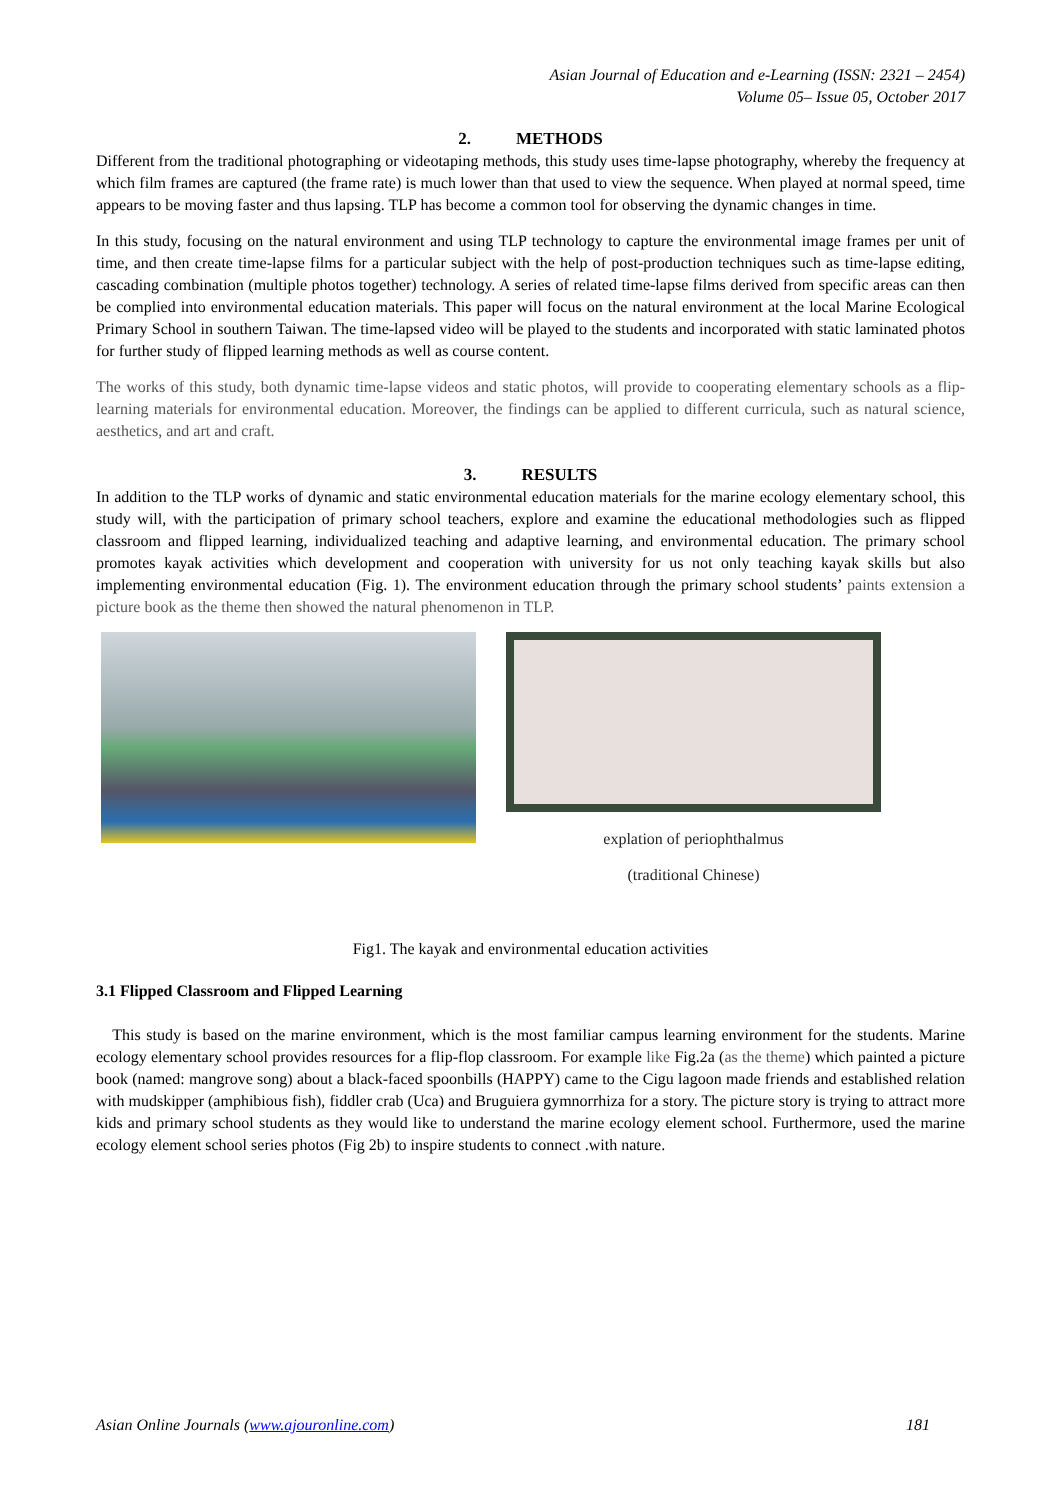Asian Journal of Education and e-Learning (ISSN: 2321 – 2454)
Volume 05– Issue 05, October 2017
2. METHODS
Different from the traditional photographing or videotaping methods, this study uses time-lapse photography, whereby the frequency at which film frames are captured (the frame rate) is much lower than that used to view the sequence. When played at normal speed, time appears to be moving faster and thus lapsing. TLP has become a common tool for observing the dynamic changes in time.
In this study, focusing on the natural environment and using TLP technology to capture the environmental image frames per unit of time, and then create time-lapse films for a particular subject with the help of post-production techniques such as time-lapse editing, cascading combination (multiple photos together) technology. A series of related time-lapse films derived from specific areas can then be complied into environmental education materials. This paper will focus on the natural environment at the local Marine Ecological Primary School in southern Taiwan. The time-lapsed video will be played to the students and incorporated with static laminated photos for further study of flipped learning methods as well as course content.
The works of this study, both dynamic time-lapse videos and static photos, will provide to cooperating elementary schools as a flip-learning materials for environmental education. Moreover, the findings can be applied to different curricula, such as natural science, aesthetics, and art and craft.
3. RESULTS
In addition to the TLP works of dynamic and static environmental education materials for the marine ecology elementary school, this study will, with the participation of primary school teachers, explore and examine the educational methodologies such as flipped classroom and flipped learning, individualized teaching and adaptive learning, and environmental education. The primary school promotes kayak activities which development and cooperation with university for us not only teaching kayak skills but also implementing environmental education (Fig. 1). The environment education through the primary school students’ paints extension a picture book as the theme then showed the natural phenomenon in TLP.
explation of periophthalmus
(traditional Chinese)
Fig1. The kayak and environmental education activities
3.1 Flipped Classroom and Flipped Learning
This study is based on the marine environment, which is the most familiar campus learning environment for the students. Marine ecology elementary school provides resources for a flip-flop classroom. For example like Fig.2a (as the theme) which painted a picture book (named: mangrove song) about a black-faced spoonbills (HAPPY) came to the Cigu lagoon made friends and established relation with mudskipper (amphibious fish), fiddler crab (Uca) and Bruguiera gymnorrhiza for a story. The picture story is trying to attract more kids and primary school students as they would like to understand the marine ecology element school. Furthermore, used the marine ecology element school series photos (Fig 2b) to inspire students to connect .with nature.
Asian Online Journals (www.ajouronline.com) 181